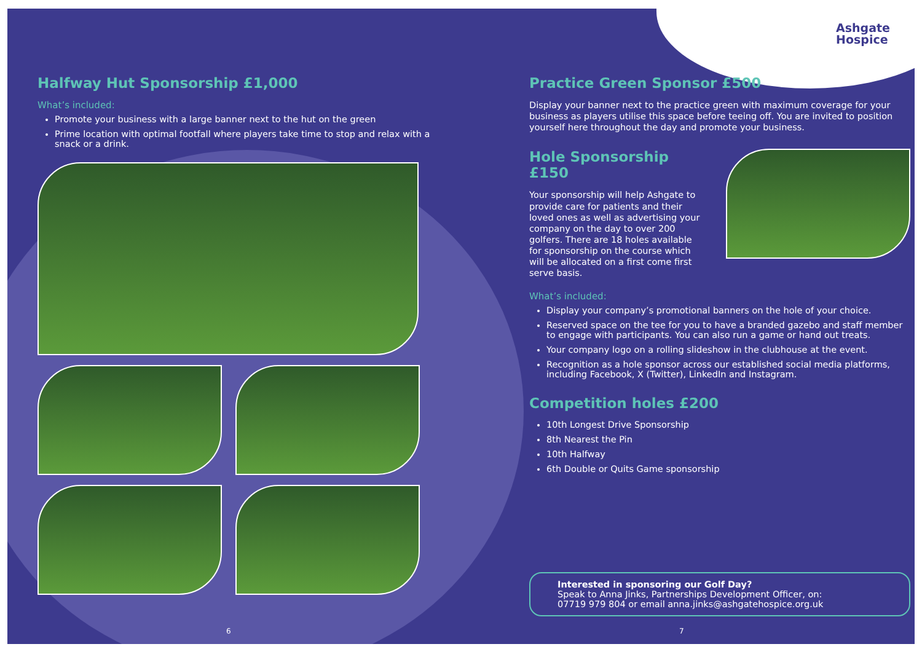Ashgate
Hospice
Halfway Hut Sponsorship £1,000
What’s included:
Promote your business with a large banner next to the hut on the green
Prime location with optimal footfall where players take time to stop and relax with a snack or a drink.
Practice Green Sponsor £500
Display your banner next to the practice green with maximum coverage for your business as players utilise this space before teeing off. You are invited to position yourself here throughout the day and promote your business.
Hole Sponsorship £150
Your sponsorship will help Ashgate to provide care for patients and their loved ones as well as advertising your company on the day to over 200 golfers. There are 18 holes available for sponsorship on the course which will be allocated on a first come first serve basis.
What’s included:
Display your company’s promotional banners on the hole of your choice.
Reserved space on the tee for you to have a branded gazebo and staff member to engage with participants. You can also run a game or hand out treats.
Your company logo on a rolling slideshow in the clubhouse at the event.
Recognition as a hole sponsor across our established social media platforms, including Facebook, X (Twitter), LinkedIn and Instagram.
Competition holes £200
10th Longest Drive Sponsorship
8th Nearest the Pin
10th Halfway
6th Double or Quits Game sponsorship
Interested in sponsoring our Golf Day?
Speak to Anna Jinks, Partnerships Development Officer, on:
07719 979 804 or email anna.jinks@ashgatehospice.org.uk
6 7